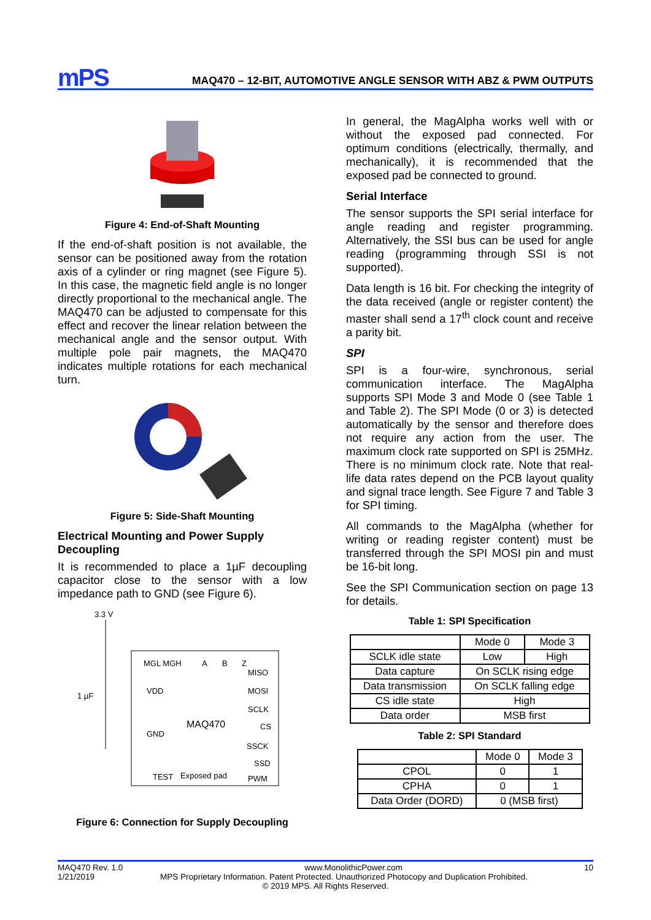mPS
MAQ470 – 12-BIT, AUTOMOTIVE ANGLE SENSOR WITH ABZ & PWM OUTPUTS
Figure 4: End-of-Shaft Mounting
If the end-of-shaft position is not available, the sensor can be positioned away from the rotation axis of a cylinder or ring magnet (see Figure 5). In this case, the magnetic field angle is no longer directly proportional to the mechanical angle. The MAQ470 can be adjusted to compensate for this effect and recover the linear relation between the mechanical angle and the sensor output. With multiple pole pair magnets, the MAQ470 indicates multiple rotations for each mechanical turn.
Figure 5: Side-Shaft Mounting
Electrical Mounting and Power Supply Decoupling
It is recommended to place a 1µF decoupling capacitor close to the sensor with a low impedance path to GND (see Figure 6).
3.3 V
1 µF
MGL MGH
A
B
Z
MISO
VDD
MOSI
SCLK
MAQ470
CS
GND
SSCK
SSD
TEST
Exposed pad
PWM
Figure 6: Connection for Supply Decoupling
In general, the MagAlpha works well with or without the exposed pad connected. For optimum conditions (electrically, thermally, and mechanically), it is recommended that the exposed pad be connected to ground.
Serial Interface
The sensor supports the SPI serial interface for angle reading and register programming. Alternatively, the SSI bus can be used for angle reading (programming through SSI is not supported).
Data length is 16 bit. For checking the integrity of the data received (angle or register content) the master shall send a 17<sup>th</sup> clock count and receive a parity bit.
SPI
SPI is a four-wire, synchronous, serial communication interface. The MagAlpha supports SPI Mode 3 and Mode 0 (see Table 1 and Table 2). The SPI Mode (0 or 3) is detected automatically by the sensor and therefore does not require any action from the user. The maximum clock rate supported on SPI is 25MHz. There is no minimum clock rate. Note that real-life data rates depend on the PCB layout quality and signal trace length. See Figure 7 and Table 3 for SPI timing.
All commands to the MagAlpha (whether for writing or reading register content) must be transferred through the SPI MOSI pin and must be 16-bit long.
See the SPI Communication section on page 13 for details.
Table 1: SPI Specification
| | Mode 0 | Mode 3 |
| --- | --- | --- |
| SCLK idle state | Low | High |
| Data capture | On SCLK rising edge | |
| Data transmission | On SCLK falling edge | |
| CS idle state | High | |
| Data order | MSB first | |
Table 2: SPI Standard
| | Mode 0 | Mode 3 |
| --- | --- | --- |
| CPOL | 0 | 1 |
| CPHA | 0 | 1 |
| Data Order (DORD) | 0 (MSB first) | |
MAQ470 Rev. 1.0 www.MonolithicPower.com 10
1/21/2019 MPS Proprietary Information. Patent Protected. Unauthorized Photocopy and Duplication Prohibited.
© 2019 MPS. All Rights Reserved.